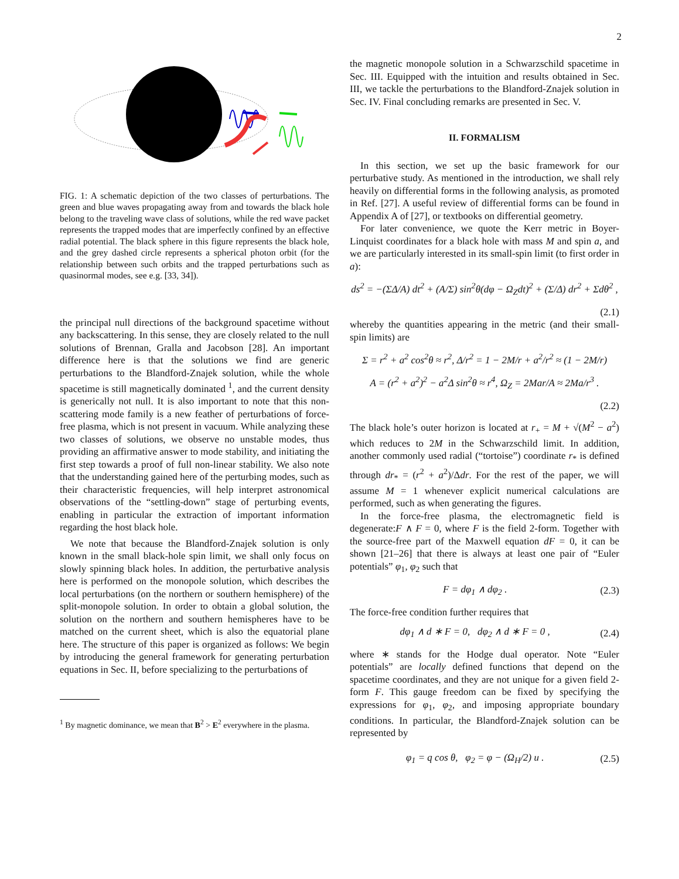2
FIG. 1: A schematic depiction of the two classes of perturbations. The green and blue waves propagating away from and towards the black hole belong to the traveling wave class of solutions, while the red wave packet represents the trapped modes that are imperfectly confined by an effective radial potential. The black sphere in this figure represents the black hole, and the grey dashed circle represents a spherical photon orbit (for the relationship between such orbits and the trapped perturbations such as quasinormal modes, see e.g. [33, 34]).
the principal null directions of the background spacetime without any backscattering. In this sense, they are closely related to the null solutions of Brennan, Gralla and Jacobson [28]. An important difference here is that the solutions we find are generic perturbations to the Blandford-Znajek solution, while the whole spacetime is still magnetically dominated <sup>1</sup>, and the current density is generically not null. It is also important to note that this non-scattering mode family is a new feather of perturbations of force-free plasma, which is not present in vacuum. While analyzing these two classes of solutions, we observe no unstable modes, thus providing an affirmative answer to mode stability, and initiating the first step towards a proof of full non-linear stability. We also note that the understanding gained here of the perturbing modes, such as their characteristic frequencies, will help interpret astronomical observations of the “settling-down” stage of perturbing events, enabling in particular the extraction of important information regarding the host black hole.
We note that because the Blandford-Znajek solution is only known in the small black-hole spin limit, we shall only focus on slowly spinning black holes. In addition, the perturbative analysis here is performed on the monopole solution, which describes the local perturbations (on the northern or southern hemisphere) of the split-monopole solution. In order to obtain a global solution, the solution on the northern and southern hemispheres have to be matched on the current sheet, which is also the equatorial plane here. The structure of this paper is organized as follows: We begin by introducing the general framework for generating perturbation equations in Sec. II, before specializing to the perturbations of
<sup>1</sup> By magnetic dominance, we mean that B<sup>2</sup> > E<sup>2</sup> everywhere in the plasma.
the magnetic monopole solution in a Schwarzschild spacetime in Sec. III. Equipped with the intuition and results obtained in Sec. III, we tackle the perturbations to the Blandford-Znajek solution in Sec. IV. Final concluding remarks are presented in Sec. V.
II. FORMALISM
In this section, we set up the basic framework for our perturbative study. As mentioned in the introduction, we shall rely heavily on differential forms in the following analysis, as promoted in Ref. [27]. A useful review of differential forms can be found in Appendix A of [27], or textbooks on differential geometry.
For later convenience, we quote the Kerr metric in Boyer-Linquist coordinates for a black hole with mass M and spin a, and we are particularly interested in its small-spin limit (to first order in a):
ds<sup>2</sup> = −(ΣΔ/A) dt<sup>2</sup> + (A/Σ) sin<sup>2</sup>θ(dφ − Ω<sub>Z</sub>dt)<sup>2</sup> + (Σ/Δ) dr<sup>2</sup> + Σdθ<sup>2</sup> ,
(2.1)
whereby the quantities appearing in the metric (and their small-spin limits) are
Σ = r<sup>2</sup> + a<sup>2</sup> cos<sup>2</sup>θ ≈ r<sup>2</sup>, Δ/r<sup>2</sup> = 1 − 2M/r + a<sup>2</sup>/r<sup>2</sup> ≈ (1 − 2M/r)
A = (r<sup>2</sup> + a<sup>2</sup>)<sup>2</sup> − a<sup>2</sup>Δ sin<sup>2</sup>θ ≈ r<sup>4</sup>, Ω<sub>Z</sub> = 2Mar/A ≈ 2Ma/r<sup>3</sup> .
(2.2)
The black hole’s outer horizon is located at r<sub>+</sub> = M + √(M<sup>2</sup> − a<sup>2</sup>) which reduces to 2M in the Schwarzschild limit. In addition, another commonly used radial (“tortoise”) coordinate r<sub>*</sub> is defined through dr<sub>*</sub> = (r<sup>2</sup> + a<sup>2</sup>)/Δdr. For the rest of the paper, we will assume M = 1 whenever explicit numerical calculations are performed, such as when generating the figures.
In the force-free plasma, the electromagnetic field is degenerate:F ∧ F = 0, where F is the field 2-form. Together with the source-free part of the Maxwell equation dF = 0, it can be shown [21–26] that there is always at least one pair of “Euler potentials” φ<sub>1</sub>, φ<sub>2</sub> such that
F = dφ<sub>1</sub> ∧ dφ<sub>2</sub> . (2.3)
The force-free condition further requires that
dφ<sub>1</sub> ∧ d ∗ F = 0, dφ<sub>2</sub> ∧ d ∗ F = 0 , (2.4)
where ∗ stands for the Hodge dual operator. Note “Euler potentials” are locally defined functions that depend on the spacetime coordinates, and they are not unique for a given field 2-form F. This gauge freedom can be fixed by specifying the expressions for φ<sub>1</sub>, φ<sub>2</sub>, and imposing appropriate boundary conditions. In particular, the Blandford-Znajek solution can be represented by
φ<sub>1</sub> = q cos θ, φ<sub>2</sub> = φ − (Ω<sub>H</sub>/2) u . (2.5)